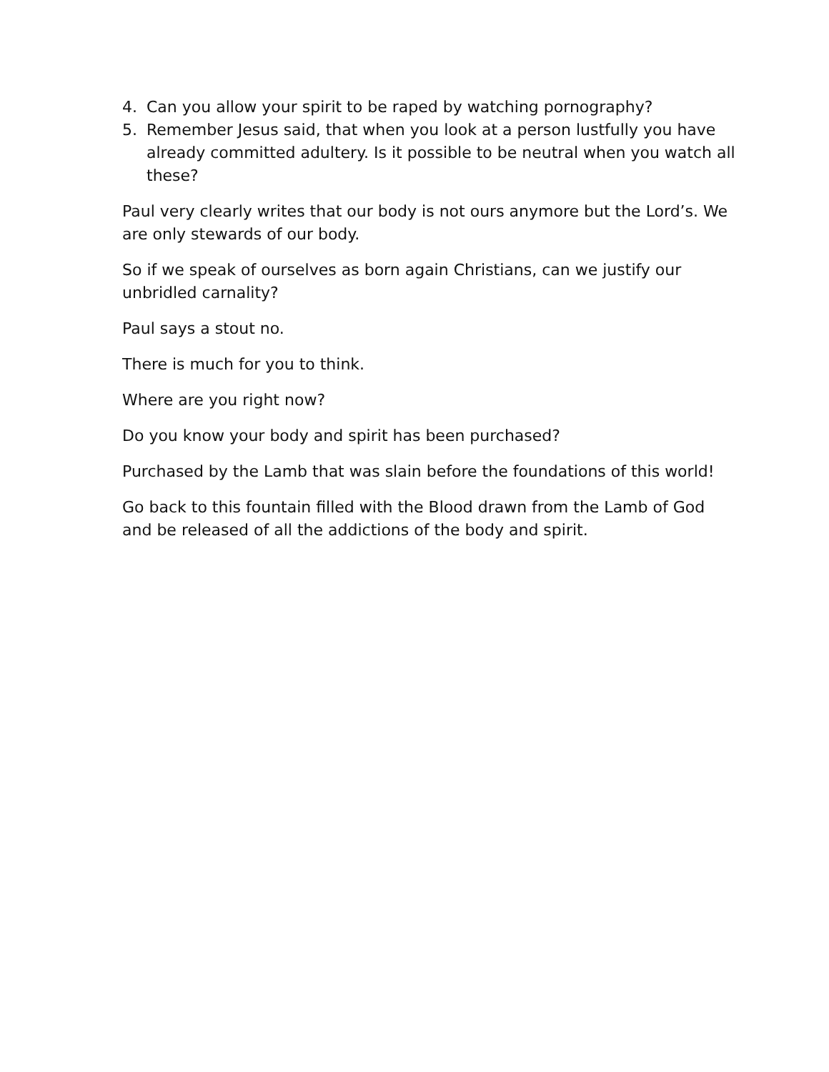4. Can you allow your spirit to be raped by watching pornography?
5. Remember Jesus said, that when you look at a person lustfully you have already committed adultery. Is it possible to be neutral when you watch all these?
Paul very clearly writes that our body is not ours anymore but the Lord’s. We are only stewards of our body.
So if we speak of ourselves as born again Christians, can we justify our unbridled carnality?
Paul says a stout no.
There is much for you to think.
Where are you right now?
Do you know your body and spirit has been purchased?
Purchased by the Lamb that was slain before the foundations of this world!
Go back to this fountain filled with the Blood drawn from the Lamb of God and be released of all the addictions of the body and spirit.